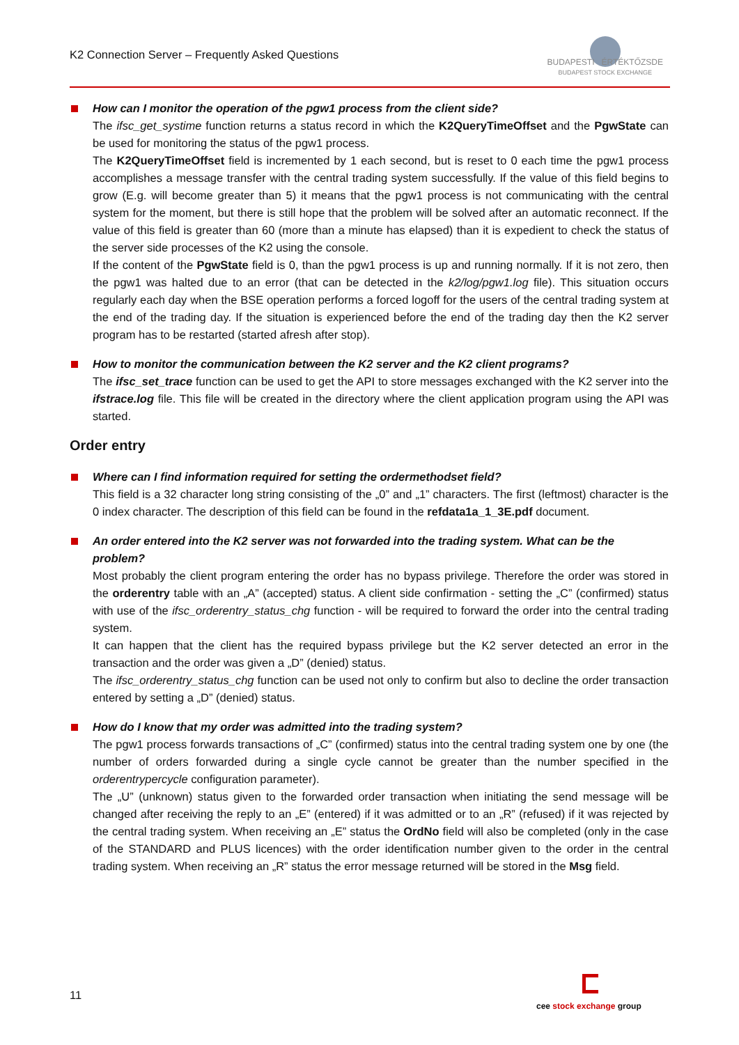K2 Connection Server – Frequently Asked Questions
BUDAPESTI ÉRTÉKTŐZSDE
BUDAPEST STOCK EXCHANGE
How can I monitor the operation of the pgw1 process from the client side?
The ifsc_get_systime function returns a status record in which the K2QueryTimeOffset and the PgwState can be used for monitoring the status of the pgw1 process.
The K2QueryTimeOffset field is incremented by 1 each second, but is reset to 0 each time the pgw1 process accomplishes a message transfer with the central trading system successfully. If the value of this field begins to grow (E.g. will become greater than 5) it means that the pgw1 process is not communicating with the central system for the moment, but there is still hope that the problem will be solved after an automatic reconnect. If the value of this field is greater than 60 (more than a minute has elapsed) than it is expedient to check the status of the server side processes of the K2 using the console.
If the content of the PgwState field is 0, than the pgw1 process is up and running normally. If it is not zero, then the pgw1 was halted due to an error (that can be detected in the k2/log/pgw1.log file). This situation occurs regularly each day when the BSE operation performs a forced logoff for the users of the central trading system at the end of the trading day. If the situation is experienced before the end of the trading day then the K2 server program has to be restarted (started afresh after stop).
How to monitor the communication between the K2 server and the K2 client programs?
The ifsc_set_trace function can be used to get the API to store messages exchanged with the K2 server into the ifstrace.log file. This file will be created in the directory where the client application program using the API was started.
Order entry
Where can I find information required for setting the ordermethodset field?
This field is a 32 character long string consisting of the „0” and „1” characters. The first (leftmost) character is the 0 index character. The description of this field can be found in the refdata1a_1_3E.pdf document.
An order entered into the K2 server was not forwarded into the trading system. What can be the problem?
Most probably the client program entering the order has no bypass privilege. Therefore the order was stored in the orderentry table with an „A” (accepted) status. A client side confirmation - setting the „C” (confirmed) status with use of the ifsc_orderentry_status_chg function - will be required to forward the order into the central trading system.
It can happen that the client has the required bypass privilege but the K2 server detected an error in the transaction and the order was given a „D” (denied) status.
The ifsc_orderentry_status_chg function can be used not only to confirm but also to decline the order transaction entered by setting a „D” (denied) status.
How do I know that my order was admitted into the trading system?
The pgw1 process forwards transactions of „C” (confirmed) status into the central trading system one by one (the number of orders forwarded during a single cycle cannot be greater than the number specified in the orderentrypercycle configuration parameter).
The „U” (unknown) status given to the forwarded order transaction when initiating the send message will be changed after receiving the reply to an „E” (entered) if it was admitted or to an „R” (refused) if it was rejected by the central trading system. When receiving an „E” status the OrdNo field will also be completed (only in the case of the STANDARD and PLUS licences) with the order identification number given to the order in the central trading system. When receiving an „R” status the error message returned will be stored in the Msg field.
11
cee stock exchange group